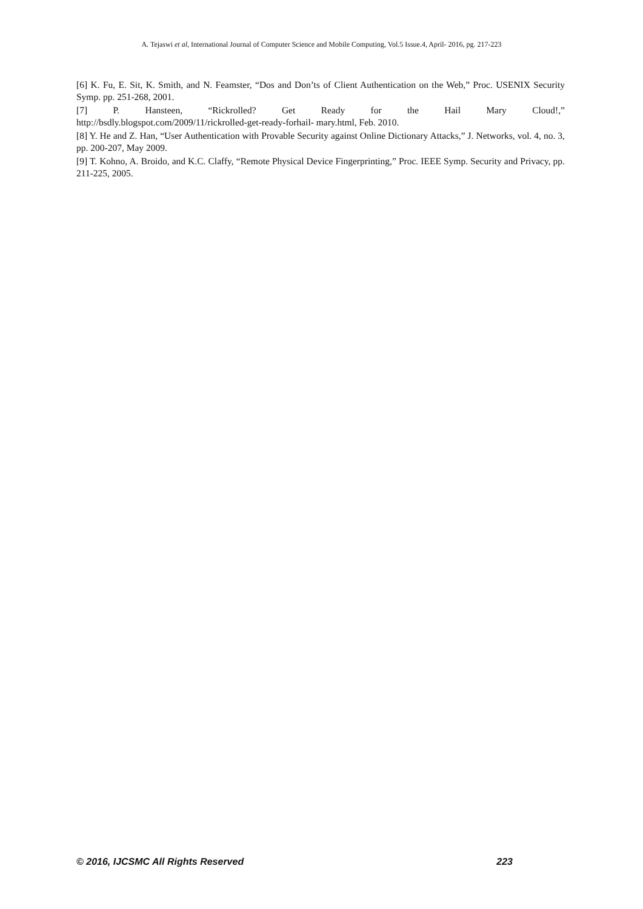A. Tejaswi et al, International Journal of Computer Science and Mobile Computing, Vol.5 Issue.4, April- 2016, pg. 217-223
[6] K. Fu, E. Sit, K. Smith, and N. Feamster, “Dos and Don’ts of Client Authentication on the Web,” Proc. USENIX Security Symp. pp. 251-268, 2001.
[7] P. Hansteen, “Rickrolled? Get Ready for the Hail Mary Cloud!,”
http://bsdly.blogspot.com/2009/11/rickrolled-get-ready-forhail- mary.html, Feb. 2010.
[8] Y. He and Z. Han, “User Authentication with Provable Security against Online Dictionary Attacks,” J. Networks, vol. 4, no. 3, pp. 200-207, May 2009.
[9] T. Kohno, A. Broido, and K.C. Claffy, “Remote Physical Device Fingerprinting,” Proc. IEEE Symp. Security and Privacy, pp. 211-225, 2005.
© 2016, IJCSMC All Rights Reserved 223